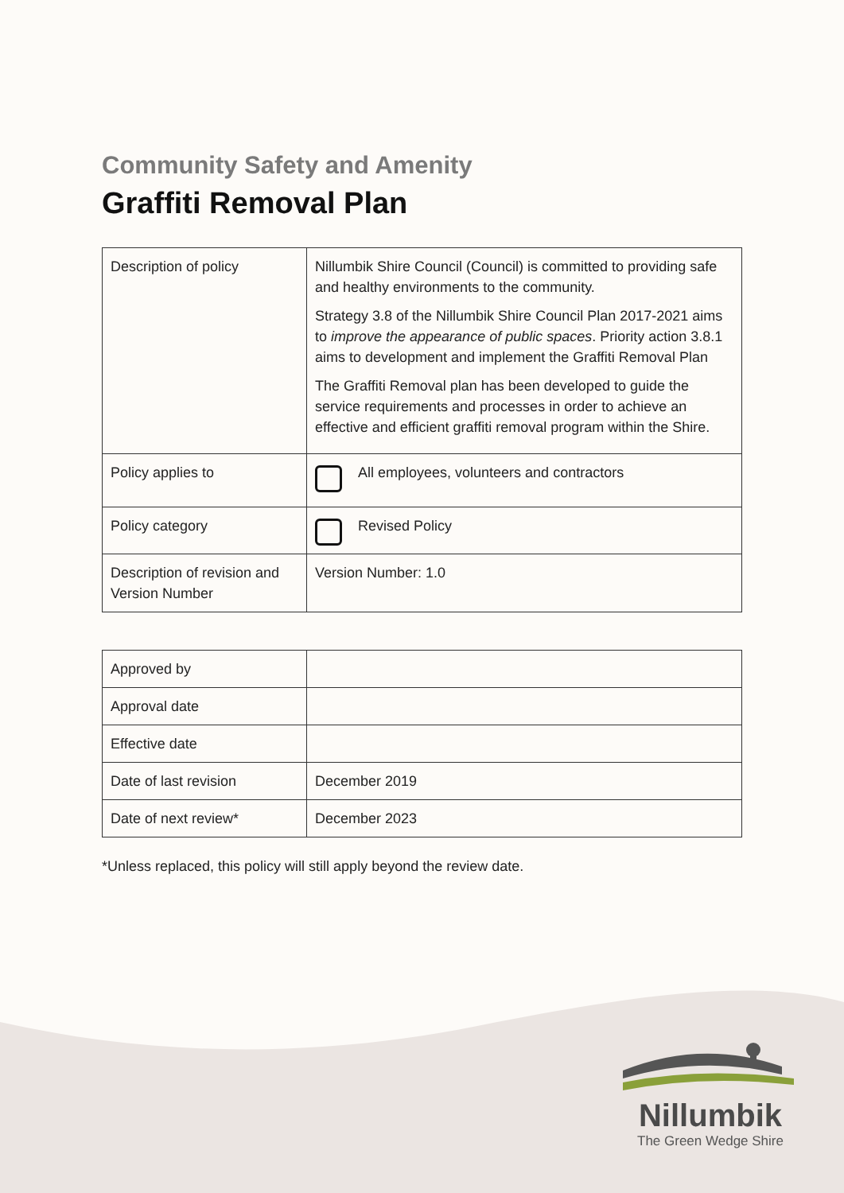Community Safety and Amenity
Graffiti Removal Plan
| Description of policy | Nillumbik Shire Council (Council) is committed to providing safe and healthy environments to the community. Strategy 3.8 of the Nillumbik Shire Council Plan 2017-2021 aims to improve the appearance of public spaces . Priority action 3.8.1 aims to development and implement the Graffiti Removal Plan The Graffiti Removal plan has been developed to guide the service requirements and processes in order to achieve an effective and efficient graffiti removal program within the Shire. |
| Policy applies to | All employees, volunteers and contractors |
| Policy category | Revised Policy |
| Description of revision and Version Number | Version Number: 1.0 |
| Approved by | |
| Approval date | |
| Effective date | |
| Date of last revision | December 2019 |
| Date of next review* | December 2023 |
*Unless replaced, this policy will still apply beyond the review date.
Nillumbik
The Green Wedge Shire